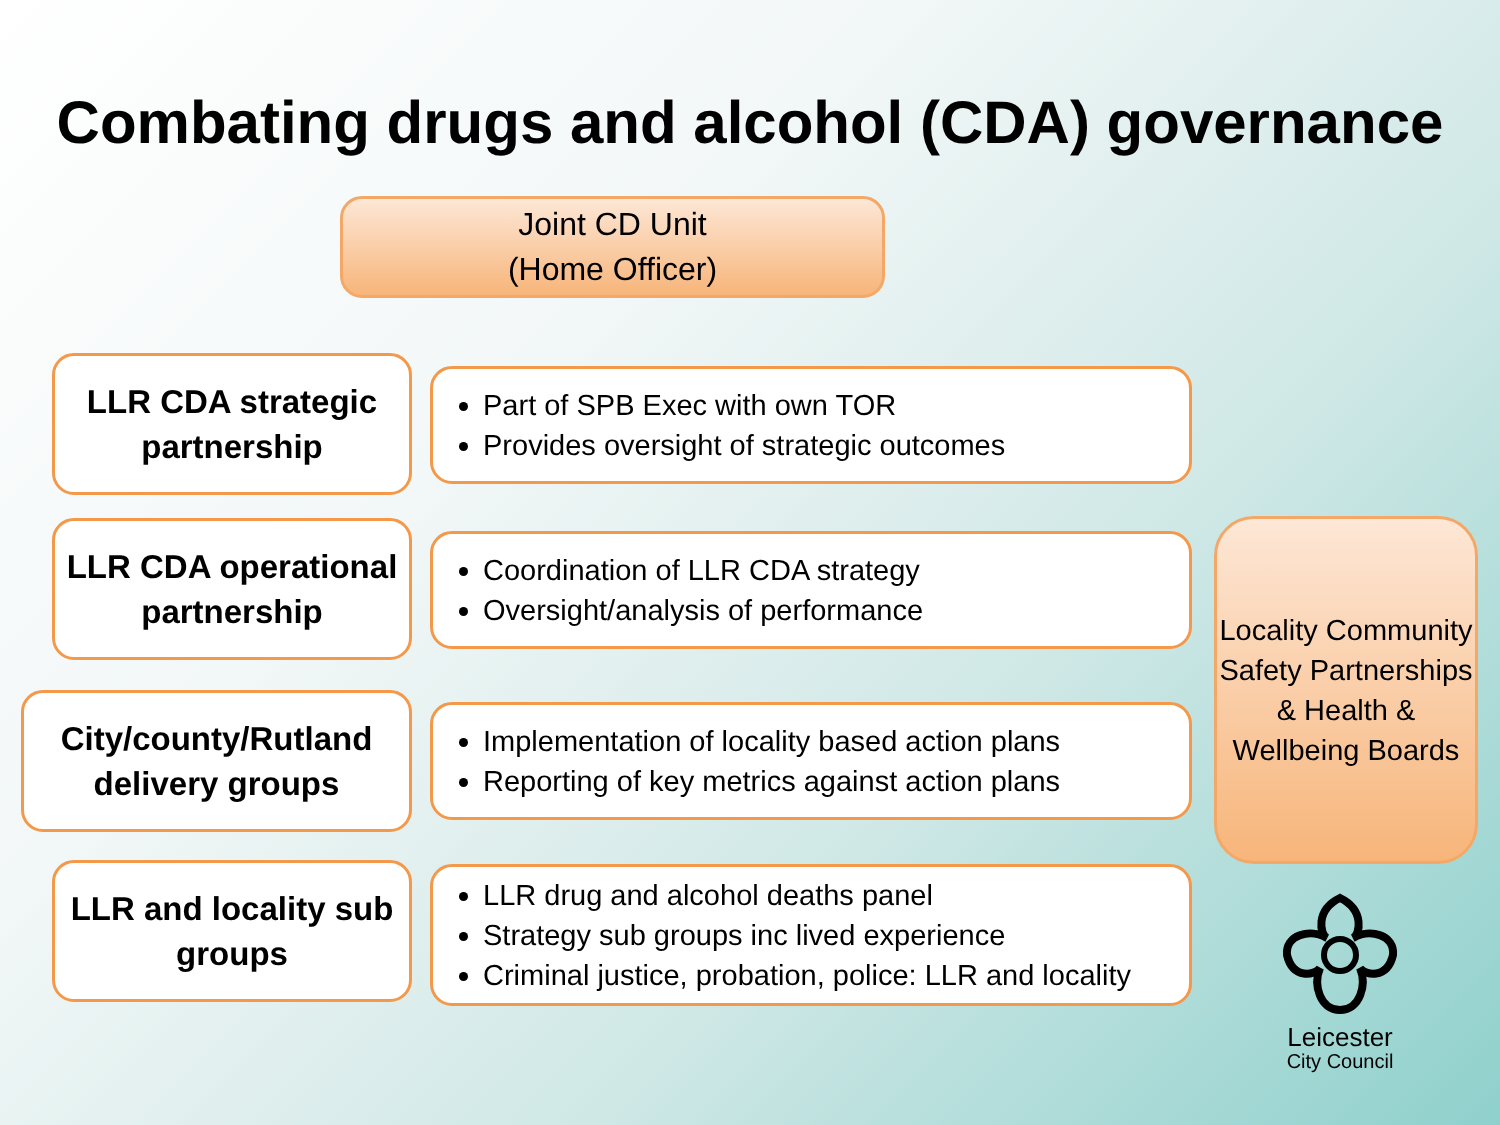Combating drugs and alcohol (CDA) governance
Joint CD Unit
(Home Officer)
LLR CDA strategic
partnership
Part of SPB Exec with own TOR
Provides oversight of strategic outcomes
LLR CDA operational
partnership
Coordination of LLR CDA strategy
Oversight/analysis of performance
City/county/Rutland
delivery groups
Implementation of locality based action plans
Reporting of key metrics against action plans
LLR and locality sub
groups
LLR drug and alcohol deaths panel
Strategy sub groups inc lived experience
Criminal justice, probation, police: LLR and locality
Locality Community Safety Partnerships & Health & Wellbeing Boards
Leicester
City Council